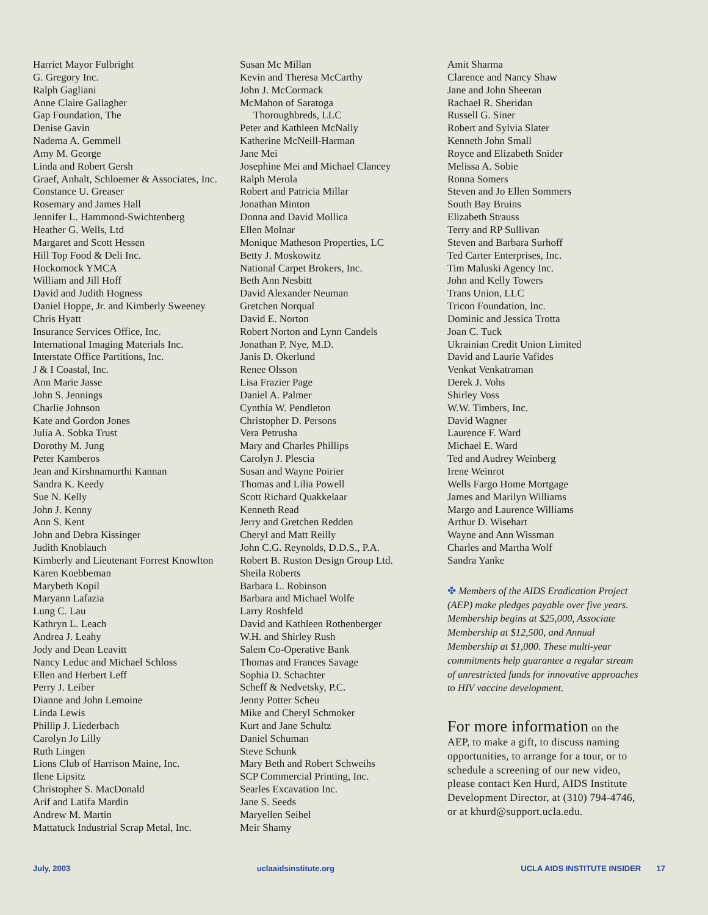Harriet Mayor Fulbright
G. Gregory Inc.
Ralph Gagliani
Anne Claire Gallagher
Gap Foundation, The
Denise Gavin
Nadema A. Gemmell
Amy M. George
Linda and Robert Gersh
Graef, Anhalt, Schloemer & Associates, Inc.
Constance U. Greaser
Rosemary and James Hall
Jennifer L. Hammond-Swichtenberg
Heather G. Wells, Ltd
Margaret and Scott Hessen
Hill Top Food & Deli Inc.
Hockomock YMCA
William and Jill Hoff
David and Judith Hogness
Daniel Hoppe, Jr. and Kimberly Sweeney
Chris Hyatt
Insurance Services Office, Inc.
International Imaging Materials Inc.
Interstate Office Partitions, Inc.
J & I Coastal, Inc.
Ann Marie Jasse
John S. Jennings
Charlie Johnson
Kate and Gordon Jones
Julia A. Sobka Trust
Dorothy M. Jung
Peter Kamberos
Jean and Kirshnamurthi Kannan
Sandra K. Keedy
Sue N. Kelly
John J. Kenny
Ann S. Kent
John and Debra Kissinger
Judith Knoblauch
Kimberly and Lieutenant Forrest Knowlton
Karen Koebbeman
Marybeth Kopil
Maryann Lafazia
Lung C. Lau
Kathryn L. Leach
Andrea J. Leahy
Jody and Dean Leavitt
Nancy Leduc and Michael Schloss
Ellen and Herbert Leff
Perry J. Leiber
Dianne and John Lemoine
Linda Lewis
Phillip J. Liederbach
Carolyn Jo Lilly
Ruth Lingen
Lions Club of Harrison Maine, Inc.
Ilene Lipsitz
Christopher S. MacDonald
Arif and Latifa Mardin
Andrew M. Martin
Mattatuck Industrial Scrap Metal, Inc.
Susan Mc Millan
Kevin and Theresa McCarthy
John J. McCormack
McMahon of Saratoga
Thoroughbreds, LLC
Peter and Kathleen McNally
Katherine McNeill-Harman
Jane Mei
Josephine Mei and Michael Clancey
Ralph Merola
Robert and Patricia Millar
Jonathan Minton
Donna and David Mollica
Ellen Molnar
Monique Matheson Properties, LC
Betty J. Moskowitz
National Carpet Brokers, Inc.
Beth Ann Nesbitt
David Alexander Neuman
Gretchen Norqual
David E. Norton
Robert Norton and Lynn Candels
Jonathan P. Nye, M.D.
Janis D. Okerlund
Renee Olsson
Lisa Frazier Page
Daniel A. Palmer
Cynthia W. Pendleton
Christopher D. Persons
Vera Petrusha
Mary and Charles Phillips
Carolyn J. Plescia
Susan and Wayne Poirier
Thomas and Lilia Powell
Scott Richard Quakkelaar
Kenneth Read
Jerry and Gretchen Redden
Cheryl and Matt Reilly
John C.G. Reynolds, D.D.S., P.A.
Robert B. Ruston Design Group Ltd.
Sheila Roberts
Barbara L. Robinson
Barbara and Michael Wolfe
Larry Roshfeld
David and Kathleen Rothenberger
W.H. and Shirley Rush
Salem Co-Operative Bank
Thomas and Frances Savage
Sophia D. Schachter
Scheff & Nedvetsky, P.C.
Jenny Potter Scheu
Mike and Cheryl Schmoker
Kurt and Jane Schultz
Daniel Schuman
Steve Schunk
Mary Beth and Robert Schweihs
SCP Commercial Printing, Inc.
Searles Excavation Inc.
Jane S. Seeds
Maryellen Seibel
Meir Shamy
Amit Sharma
Clarence and Nancy Shaw
Jane and John Sheeran
Rachael R. Sheridan
Russell G. Siner
Robert and Sylvia Slater
Kenneth John Small
Royce and Elizabeth Snider
Melissa A. Sobie
Ronna Somers
Steven and Jo Ellen Sommers
South Bay Bruins
Elizabeth Strauss
Terry and RP Sullivan
Steven and Barbara Surhoff
Ted Carter Enterprises, Inc.
Tim Maluski Agency Inc.
John and Kelly Towers
Trans Union, LLC
Tricon Foundation, Inc.
Dominic and Jessica Trotta
Joan C. Tuck
Ukrainian Credit Union Limited
David and Laurie Vafides
Venkat Venkatraman
Derek J. Vohs
Shirley Voss
W.W. Timbers, Inc.
David Wagner
Laurence F. Ward
Michael E. Ward
Ted and Audrey Weinberg
Irene Weinrot
Wells Fargo Home Mortgage
James and Marilyn Williams
Margo and Laurence Williams
Arthur D. Wisehart
Wayne and Ann Wissman
Charles and Martha Wolf
Sandra Yanke
✤ Members of the AIDS Eradication Project (AEP) make pledges payable over five years. Membership begins at $25,000, Associate Membership at $12,500, and Annual Membership at $1,000. These multi-year commitments help guarantee a regular stream of unrestricted funds for innovative approaches to HIV vaccine development.
For more information on the AEP, to make a gift, to discuss naming opportunities, to arrange for a tour, or to schedule a screening of our new video, please contact Ken Hurd, AIDS Institute Development Director, at (310) 794-4746, or at khurd@support.ucla.edu.
July, 2003 uclaaidsinstitute.org UCLA AIDS INSTITUTE INSIDER 17